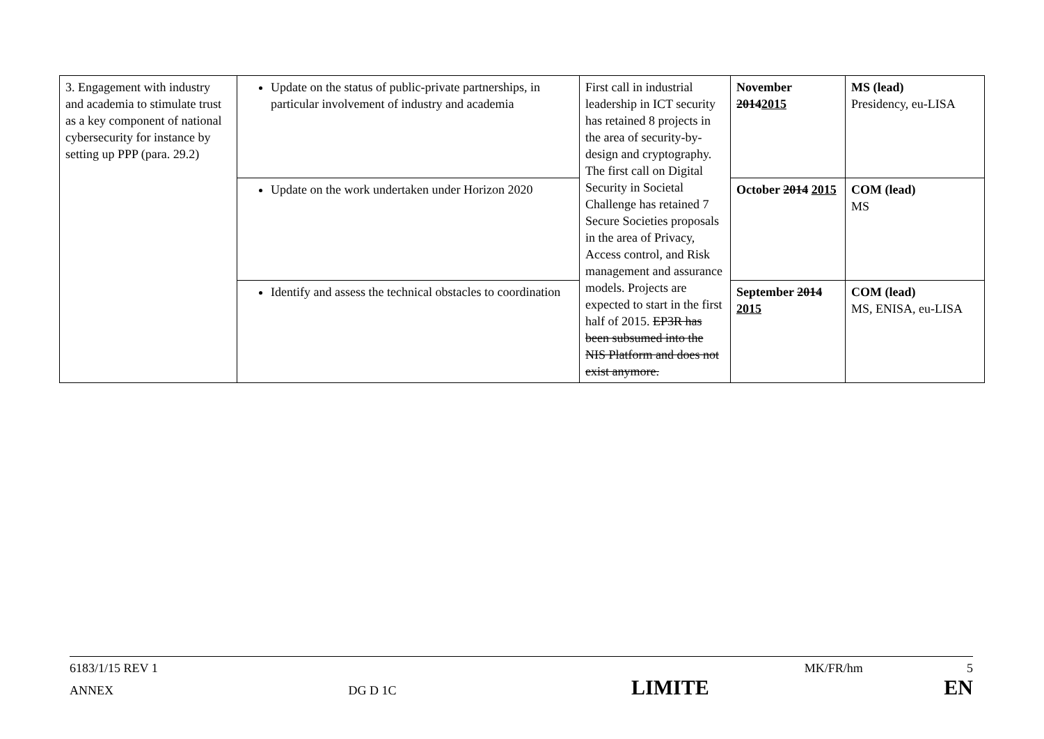| 3. Engagement with industry and academia to stimulate trust as a key component of national cybersecurity for instance by setting up PPP (para. 29.2) | Update on the status of public-private partnerships, in particular involvement of industry and academia | First call in industrial leadership in ICT security has retained 8 projects in the area of security-by-design and cryptography. The first call on Digital Security in Societal Challenge has retained 7 Secure Societies proposals in the area of Privacy, Access control, and Risk management and assurance models. Projects are expected to start in the first half of 2015. EP3R has been subsumed into the NIS Platform and does not exist anymore. | November 2014 2015 | MS (lead) Presidency, eu-LISA |
| | Update on the work undertaken under Horizon 2020 | | October 2014 2015 | COM (lead) MS |
| | Identify and assess the technical obstacles to coordination | | September 2014 2015 | COM (lead) MS, ENISA, eu-LISA |
6183/1/15 REV 1 MK/FR/hm 5
ANNEX DG D 1C LIMITE EN